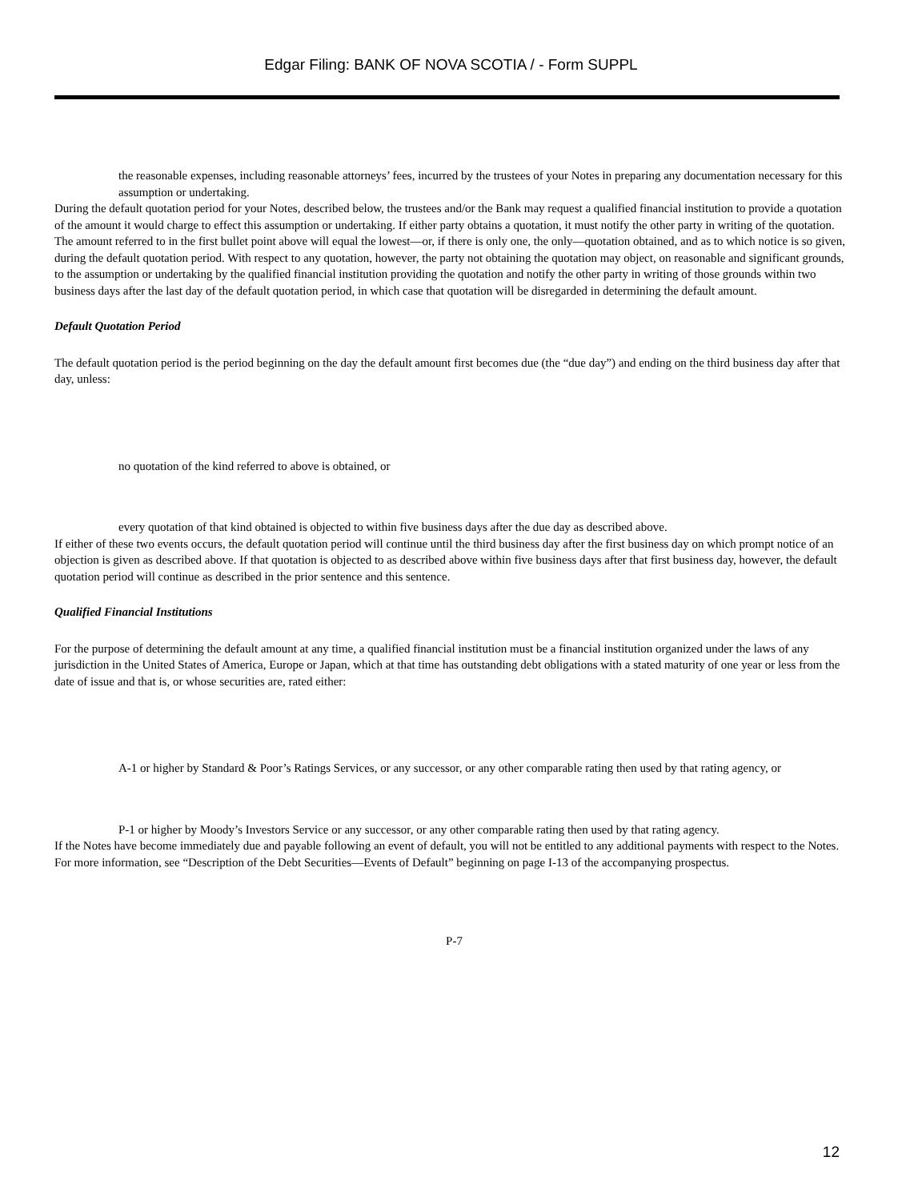Edgar Filing: BANK OF NOVA SCOTIA / - Form SUPPL
the reasonable expenses, including reasonable attorneys’ fees, incurred by the trustees of your Notes in preparing any documentation necessary for this assumption or undertaking.
During the default quotation period for your Notes, described below, the trustees and/or the Bank may request a qualified financial institution to provide a quotation of the amount it would charge to effect this assumption or undertaking. If either party obtains a quotation, it must notify the other party in writing of the quotation. The amount referred to in the first bullet point above will equal the lowest—or, if there is only one, the only—quotation obtained, and as to which notice is so given, during the default quotation period. With respect to any quotation, however, the party not obtaining the quotation may object, on reasonable and significant grounds, to the assumption or undertaking by the qualified financial institution providing the quotation and notify the other party in writing of those grounds within two business days after the last day of the default quotation period, in which case that quotation will be disregarded in determining the default amount.
Default Quotation Period
The default quotation period is the period beginning on the day the default amount first becomes due (the “due day”) and ending on the third business day after that day, unless:
no quotation of the kind referred to above is obtained, or
every quotation of that kind obtained is objected to within five business days after the due day as described above.
If either of these two events occurs, the default quotation period will continue until the third business day after the first business day on which prompt notice of an objection is given as described above. If that quotation is objected to as described above within five business days after that first business day, however, the default quotation period will continue as described in the prior sentence and this sentence.
Qualified Financial Institutions
For the purpose of determining the default amount at any time, a qualified financial institution must be a financial institution organized under the laws of any jurisdiction in the United States of America, Europe or Japan, which at that time has outstanding debt obligations with a stated maturity of one year or less from the date of issue and that is, or whose securities are, rated either:
A-1 or higher by Standard & Poor’s Ratings Services, or any successor, or any other comparable rating then used by that rating agency, or
P-1 or higher by Moody’s Investors Service or any successor, or any other comparable rating then used by that rating agency.
If the Notes have become immediately due and payable following an event of default, you will not be entitled to any additional payments with respect to the Notes. For more information, see “Description of the Debt Securities—Events of Default” beginning on page I-13 of the accompanying prospectus.
P-7
12